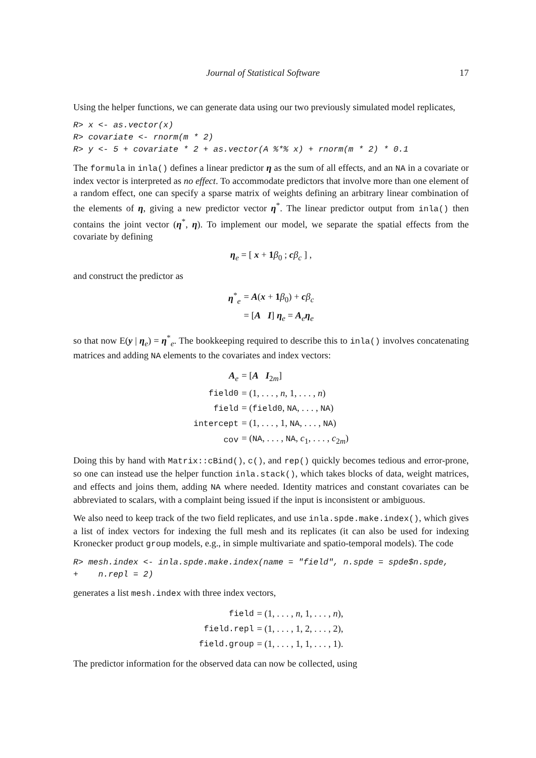Journal of Statistical Software 17
Using the helper functions, we can generate data using our two previously simulated model replicates,
R> x <- as.vector(x)
R> covariate <- rnorm(m * 2)
R> y <- 5 + covariate * 2 + as.vector(A %*% x) + rnorm(m * 2) * 0.1
The formula in inla() defines a linear predictor η as the sum of all effects, and an NA in a covariate or index vector is interpreted as no effect. To accommodate predictors that involve more than one element of a random effect, one can specify a sparse matrix of weights defining an arbitrary linear combination of the elements of η, giving a new predictor vector η<sup>*</sup>. The linear predictor output from inla() then contains the joint vector (η<sup>*</sup>, η). To implement our model, we separate the spatial effects from the covariate by defining
η<sub>e</sub> = [ x + 1 β<sub>0</sub> ; cβ<sub>c</sub> ] ,
and construct the predictor as
| η<sup>*</sup><sub>e</sub> | = A ( x + 1 β<sub>0</sub>) + c β<sub>c</sub> |
| | = [ A I ] η<sub>e</sub> = A<sub>e</sub> η<sub>e</sub> |
so that now E(y | η<sub>e</sub>) = η<sup>*</sup><sub>e</sub>. The bookkeeping required to describe this to inla() involves concatenating matrices and adding NA elements to the covariates and index vectors:
| A<sub>e</sub> | = [ A I<sub>2m</sub>] |
| field0 | = (1, . . . , n , 1, . . . , n ) |
| field | = ( field0 , NA , . . . , NA ) |
| intercept | = (1, . . . , 1, NA , . . . , NA ) |
| cov | = ( NA , . . . , NA , c<sub>1</sub>, . . . , c<sub>2m</sub>) |
Doing this by hand with Matrix::cBind(), c(), and rep() quickly becomes tedious and error-prone, so one can instead use the helper function inla.stack(), which takes blocks of data, weight matrices, and effects and joins them, adding NA where needed. Identity matrices and constant covariates can be abbreviated to scalars, with a complaint being issued if the input is inconsistent or ambiguous.
We also need to keep track of the two field replicates, and use inla.spde.make.index(), which gives a list of index vectors for indexing the full mesh and its replicates (it can also be used for indexing Kronecker product group models, e.g., in simple multivariate and spatio-temporal models). The code
R> mesh.index <- inla.spde.make.index(name = "field", n.spde = spde$n.spde,
+    n.repl = 2)
generates a list mesh.index with three index vectors,
| field | = (1, . . . , n , 1, . . . , n ), |
| field.repl | = (1, . . . , 1, 2, . . . , 2), |
| field.group | = (1, . . . , 1, 1, . . . , 1). |
The predictor information for the observed data can now be collected, using